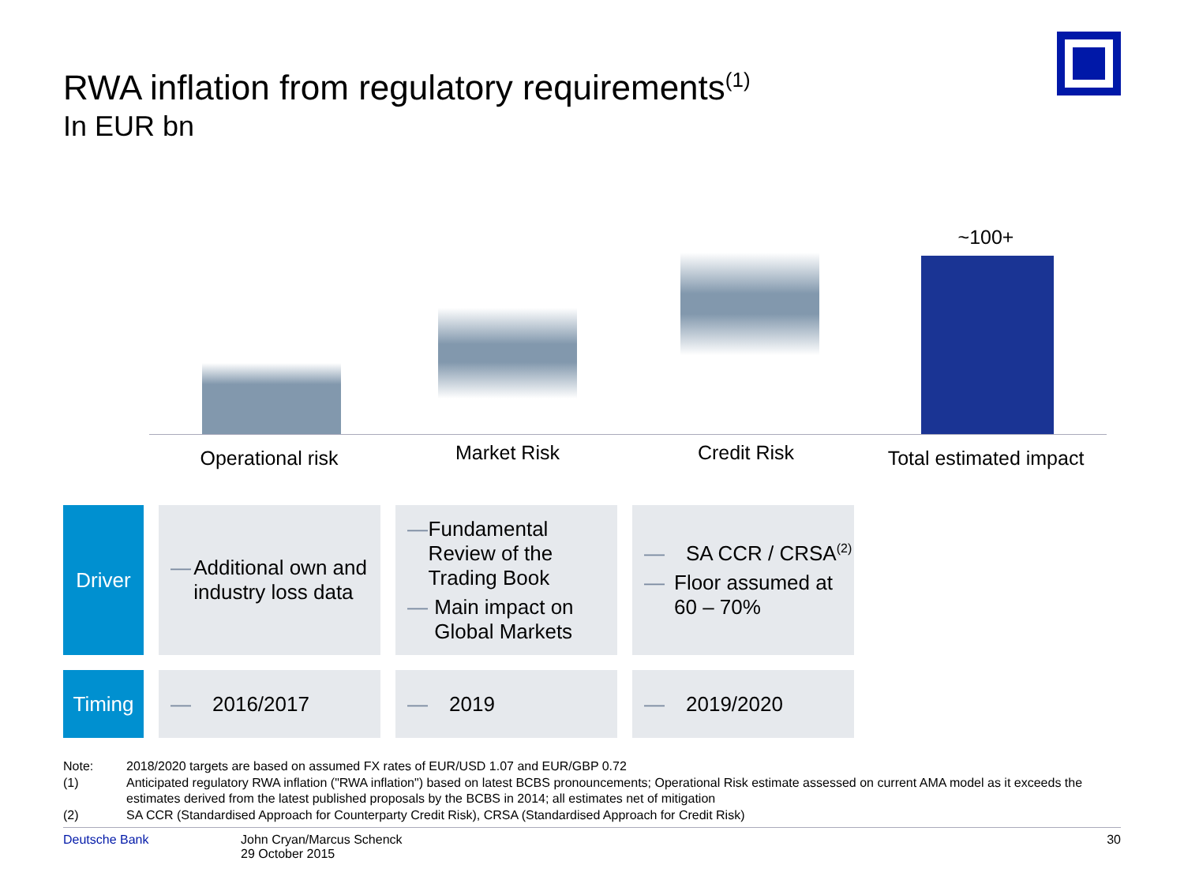RWA inflation from regulatory requirements<sup>(1)</sup>
In EUR bn
~100+
Operational risk Market Risk Credit Risk
Total estimated impact
| Driver | — Additional own and industry loss data | — Fundamental Review of the Trading Book — Main impact on Global Markets | — SA CCR / CRSA<sup>(2)</sup> — Floor assumed at 60 – 70% |
| Timing | — 2016/2017 | — 2019 | — 2019/2020 |
Note: 2018/2020 targets are based on assumed FX rates of EUR/USD 1.07 and EUR/GBP 0.72
(1) Anticipated regulatory RWA inflation ("RWA inflation") based on latest BCBS pronouncements; Operational Risk estimate assessed on current AMA model as it exceeds the estimates derived from the latest published proposals by the BCBS in 2014; all estimates net of mitigation
(2) SA CCR (Standardised Approach for Counterparty Credit Risk), CRSA (Standardised Approach for Credit Risk)
Deutsche Bank John Cryan/Marcus Schenck
29 October 2015 30